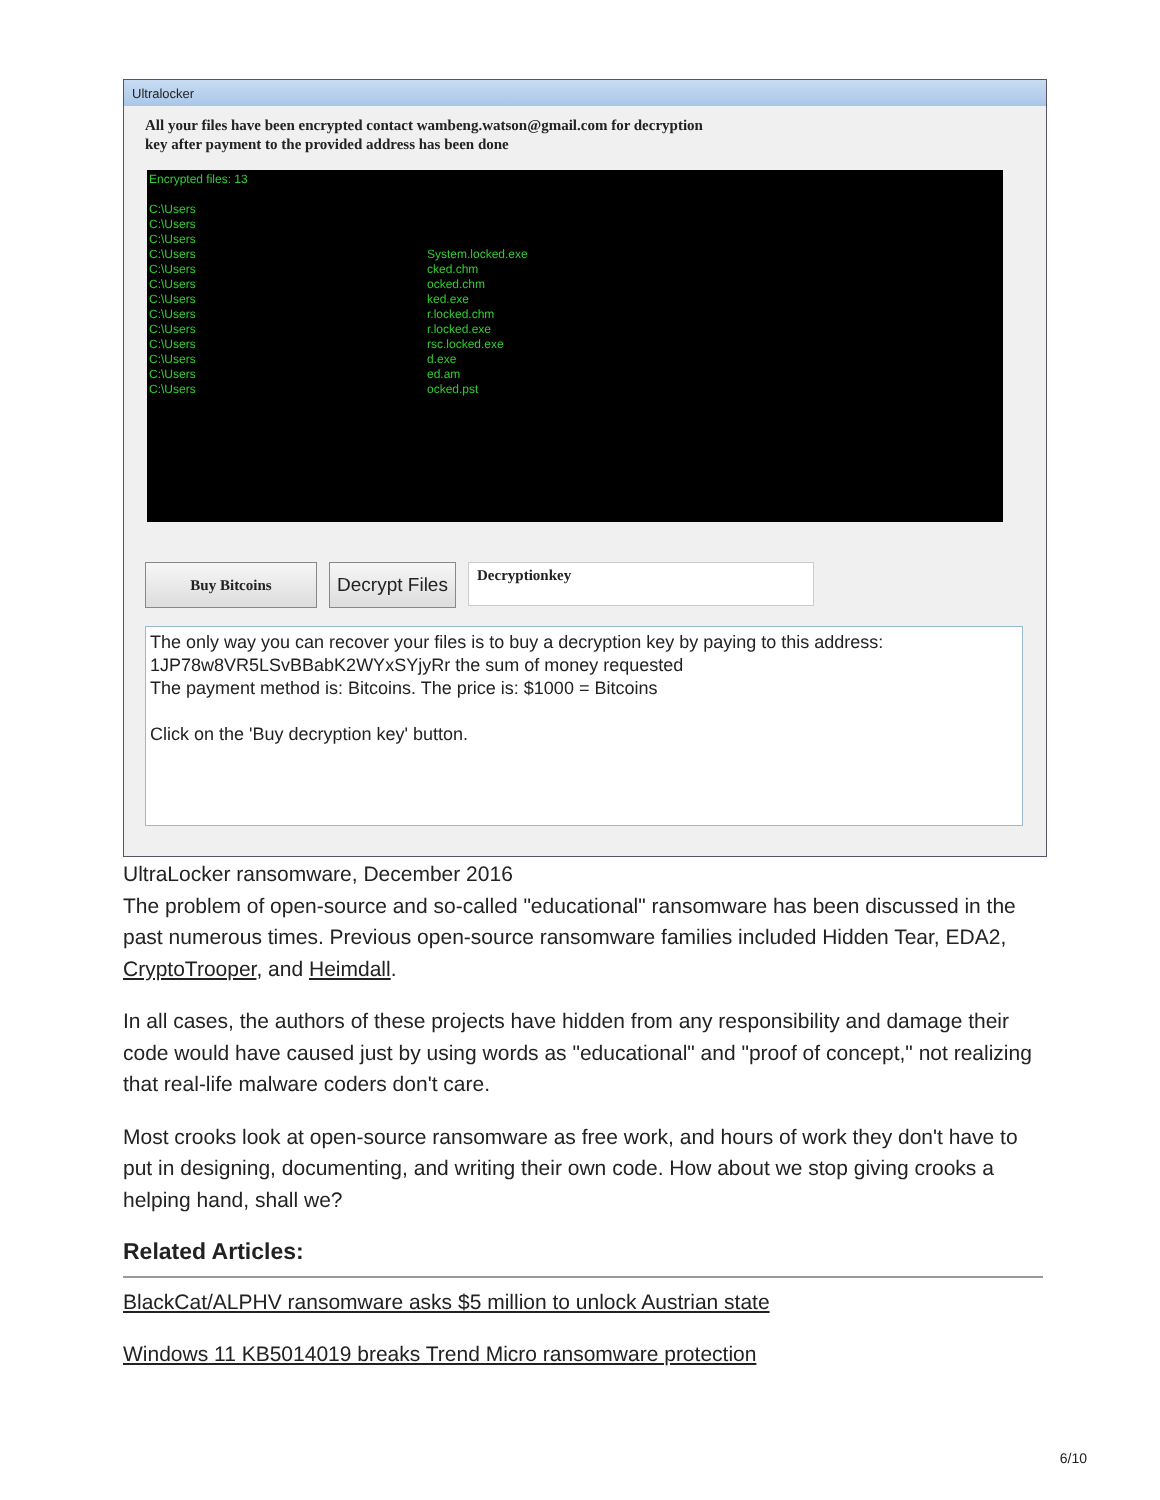Ultralocker
All your files have been encrypted contact wambeng.watson@gmail.com for decryption
key after payment to the provided address has been done
Encrypted files: 13
C:\Users
C:\Users
C:\Users
C:\Users
C:\Users
C:\Users
C:\Users
C:\Users
C:\Users
C:\Users
C:\Users
C:\Users
C:\Users
System.locked.exe
cked.chm
ocked.chm
ked.exe
r.locked.chm
r.locked.exe
rsc.locked.exe
d.exe
ed.am
ocked.pst
Buy Bitcoins
Decrypt Files
Decryptionkey
The only way you can recover your files is to buy a decryption key by paying to this address:
1JP78w8VR5LSvBBabK2WYxSYjyRr the sum of money requested
The payment method is: Bitcoins. The price is: $1000 = Bitcoins
Click on the 'Buy decryption key' button.
UltraLocker ransomware, December 2016
The problem of open-source and so-called "educational" ransomware has been discussed in the past numerous times. Previous open-source ransomware families included Hidden Tear, EDA2, CryptoTrooper, and Heimdall.
In all cases, the authors of these projects have hidden from any responsibility and damage their code would have caused just by using words as "educational" and "proof of concept," not realizing that real-life malware coders don't care.
Most crooks look at open-source ransomware as free work, and hours of work they don't have to put in designing, documenting, and writing their own code. How about we stop giving crooks a helping hand, shall we?
Related Articles:
BlackCat/ALPHV ransomware asks $5 million to unlock Austrian state
Windows 11 KB5014019 breaks Trend Micro ransomware protection
6/10